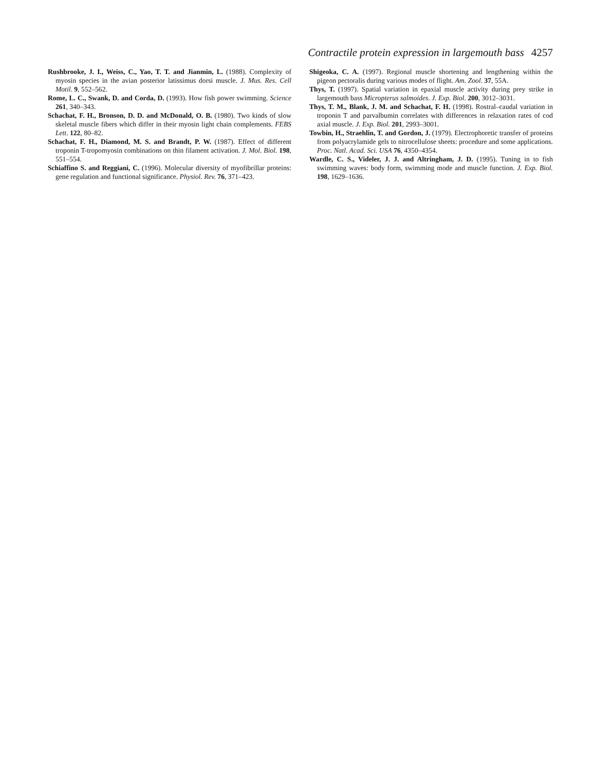Contractile protein expression in largemouth bass 4257
Rushbrooke, J. I., Weiss, C., Yao, T. T. and Jianmin, L. (1988). Complexity of myosin species in the avian posterior latissimus dorsi muscle. J. Mus. Res. Cell Motil. 9, 552–562.
Rome, L. C., Swank, D. and Corda, D. (1993). How fish power swimming. Science 261, 340–343.
Schachat, F. H., Bronson, D. D. and McDonald, O. B. (1980). Two kinds of slow skeletal muscle fibers which differ in their myosin light chain complements. FEBS Lett. 122, 80–82.
Schachat, F. H., Diamond, M. S. and Brandt, P. W. (1987). Effect of different troponin T-tropomyosin combinations on thin filament activation. J. Mol. Biol. 198, 551–554.
Schiaffino S. and Reggiani, C. (1996). Molecular diversity of myofibrillar proteins: gene regulation and functional significance. Physiol. Rev. 76, 371–423.
Shigeoka, C. A. (1997). Regional muscle shortening and lengthening within the pigeon pectoralis during various modes of flight. Am. Zool. 37, 55A.
Thys, T. (1997). Spatial variation in epaxial muscle activity during prey strike in largemouth bass Micropterus salmoides. J. Exp. Biol. 200, 3012–3031.
Thys, T. M., Blank, J. M. and Schachat, F. H. (1998). Rostral–caudal variation in troponin T and parvalbumin correlates with differences in relaxation rates of cod axial muscle. J. Exp. Biol. 201, 2993–3001.
Towbin, H., Straehlin, T. and Gordon, J. (1979). Electrophoretic transfer of proteins from polyacrylamide gels to nitrocellulose sheets: procedure and some applications. Proc. Natl. Acad. Sci. USA 76, 4350–4354.
Wardle, C. S., Videler, J. J. and Altringham, J. D. (1995). Tuning in to fish swimming waves: body form, swimming mode and muscle function. J. Exp. Biol. 198, 1629–1636.